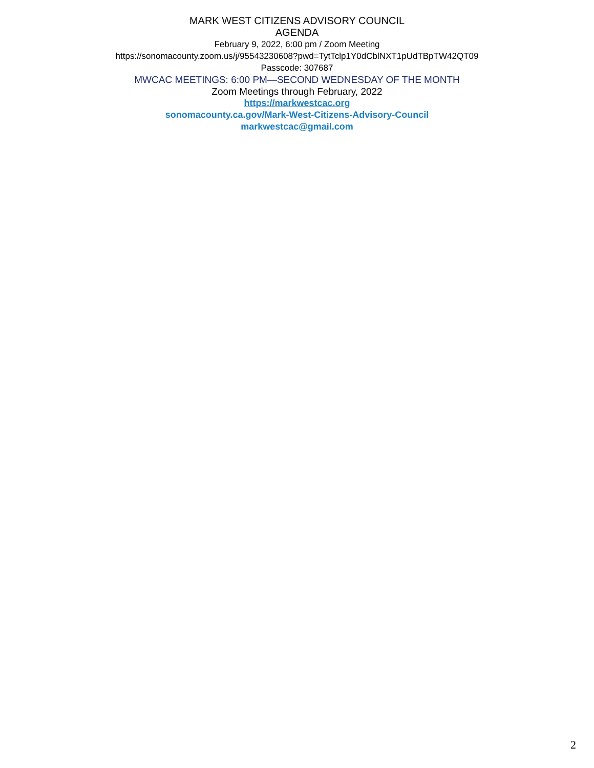MARK WEST CITIZENS ADVISORY COUNCIL
AGENDA
February 9, 2022, 6:00 pm / Zoom Meeting
https://sonomacounty.zoom.us/j/95543230608?pwd=TytTclp1Y0dCblNXT1pUdTBpTW42QT09
Passcode: 307687
MWCAC MEETINGS: 6:00 PM—SECOND WEDNESDAY OF THE MONTH
Zoom Meetings through February, 2022
https://markwestcac.org
sonomacounty.ca.gov/Mark-West-Citizens-Advisory-Council
markwestcac@gmail.com
2